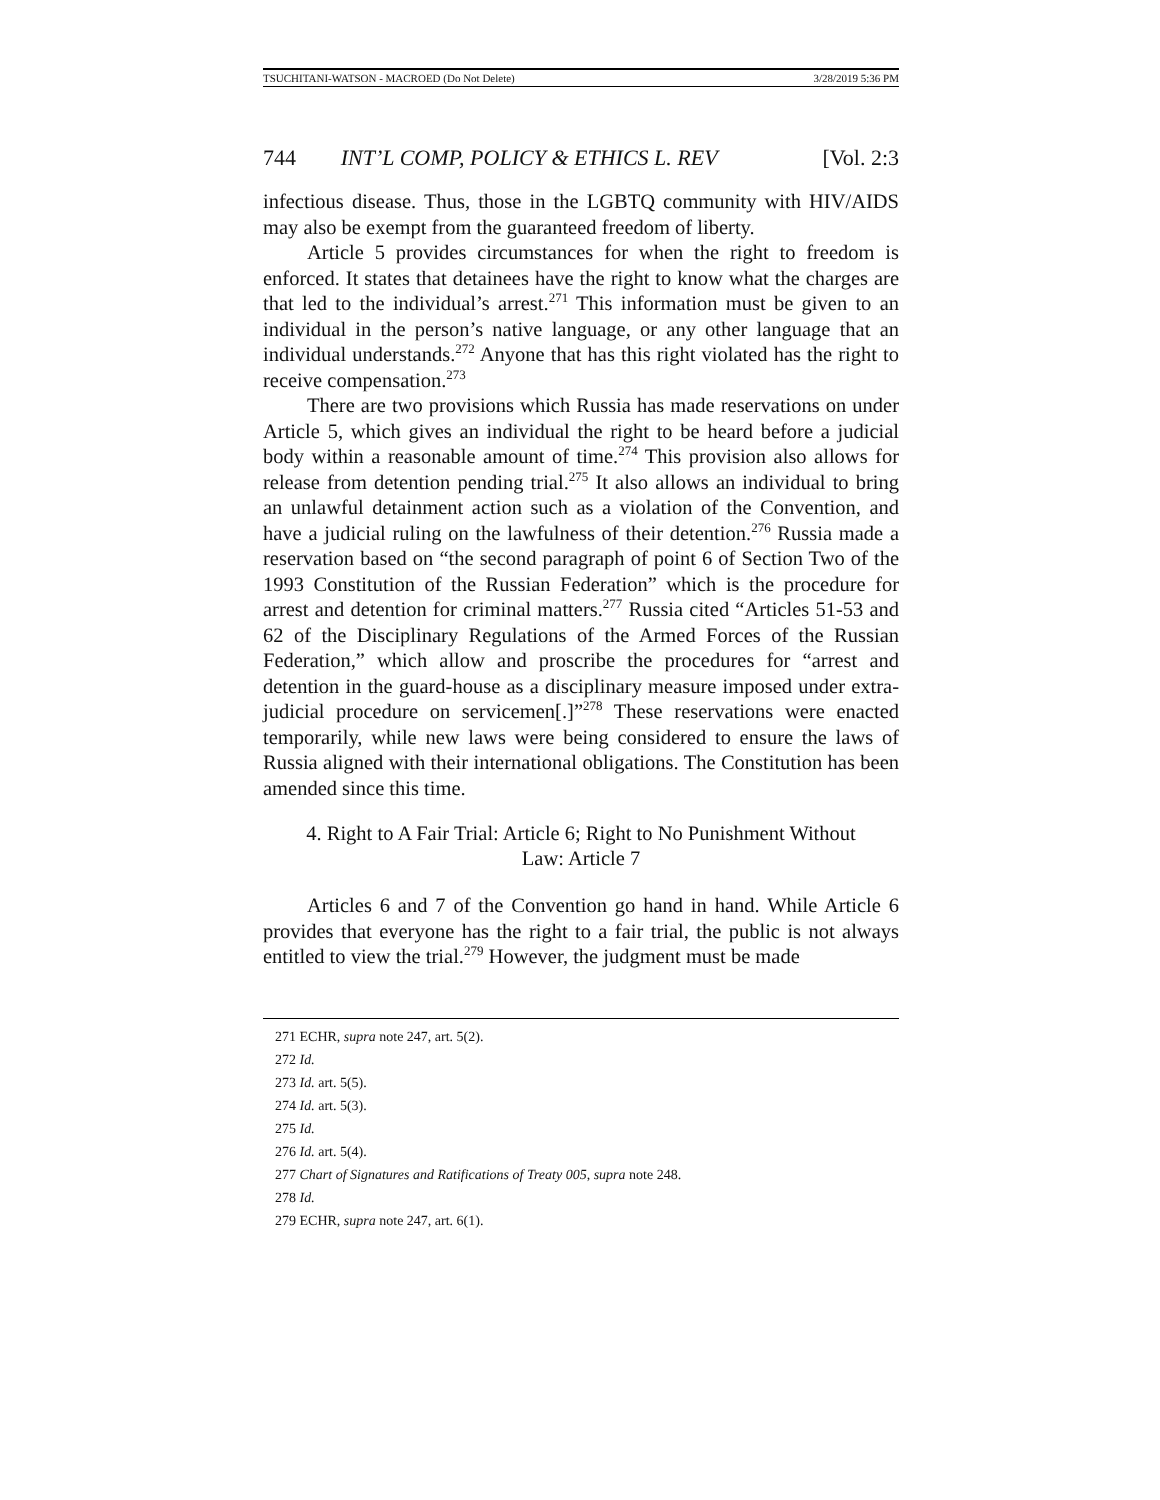TSUCHITANI-WATSON - MACROED (Do Not Delete) 3/28/2019 5:36 PM
744 INT’L COMP, POLICY & ETHICS L. REV [Vol. 2:3
infectious disease. Thus, those in the LGBTQ community with HIV/AIDS may also be exempt from the guaranteed freedom of liberty.
Article 5 provides circumstances for when the right to freedom is enforced. It states that detainees have the right to know what the charges are that led to the individual’s arrest.<sup>271</sup> This information must be given to an individual in the person’s native language, or any other language that an individual understands.<sup>272</sup> Anyone that has this right violated has the right to receive compensation.<sup>273</sup>
There are two provisions which Russia has made reservations on under Article 5, which gives an individual the right to be heard before a judicial body within a reasonable amount of time.<sup>274</sup> This provision also allows for release from detention pending trial.<sup>275</sup> It also allows an individual to bring an unlawful detainment action such as a violation of the Convention, and have a judicial ruling on the lawfulness of their detention.<sup>276</sup> Russia made a reservation based on “the second paragraph of point 6 of Section Two of the 1993 Constitution of the Russian Federation” which is the procedure for arrest and detention for criminal matters.<sup>277</sup> Russia cited “Articles 51-53 and 62 of the Disciplinary Regulations of the Armed Forces of the Russian Federation,” which allow and proscribe the procedures for “arrest and detention in the guard-house as a disciplinary measure imposed under extra-judicial procedure on servicemen[.]”<sup>278</sup> These reservations were enacted temporarily, while new laws were being considered to ensure the laws of Russia aligned with their international obligations. The Constitution has been amended since this time.
4. Right to A Fair Trial: Article 6; Right to No Punishment Without
Law: Article 7
Articles 6 and 7 of the Convention go hand in hand. While Article 6 provides that everyone has the right to a fair trial, the public is not always entitled to view the trial.<sup>279</sup> However, the judgment must be made
271 ECHR, supra note 247, art. 5(2).
272 Id.
273 Id. art. 5(5).
274 Id. art. 5(3).
275 Id.
276 Id. art. 5(4).
277 Chart of Signatures and Ratifications of Treaty 005, supra note 248.
278 Id.
279 ECHR, supra note 247, art. 6(1).